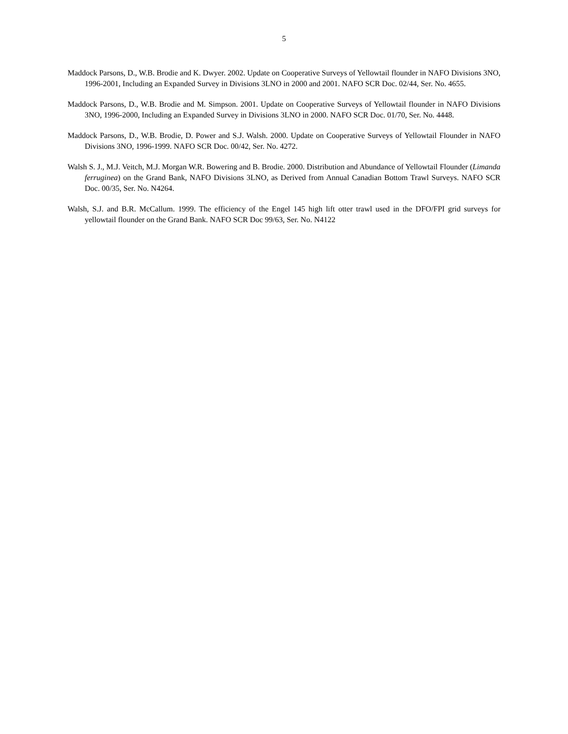5
Maddock Parsons, D., W.B. Brodie and K. Dwyer. 2002. Update on Cooperative Surveys of Yellowtail flounder in NAFO Divisions 3NO, 1996-2001, Including an Expanded Survey in Divisions 3LNO in 2000 and 2001. NAFO SCR Doc. 02/44, Ser. No. 4655.
Maddock Parsons, D., W.B. Brodie and M. Simpson. 2001. Update on Cooperative Surveys of Yellowtail flounder in NAFO Divisions 3NO, 1996-2000, Including an Expanded Survey in Divisions 3LNO in 2000. NAFO SCR Doc. 01/70, Ser. No. 4448.
Maddock Parsons, D., W.B. Brodie, D. Power and S.J. Walsh. 2000. Update on Cooperative Surveys of Yellowtail Flounder in NAFO Divisions 3NO, 1996-1999. NAFO SCR Doc. 00/42, Ser. No. 4272.
Walsh S. J., M.J. Veitch, M.J. Morgan W.R. Bowering and B. Brodie. 2000. Distribution and Abundance of Yellowtail Flounder (Limanda ferruginea) on the Grand Bank, NAFO Divisions 3LNO, as Derived from Annual Canadian Bottom Trawl Surveys. NAFO SCR Doc. 00/35, Ser. No. N4264.
Walsh, S.J. and B.R. McCallum. 1999. The efficiency of the Engel 145 high lift otter trawl used in the DFO/FPI grid surveys for yellowtail flounder on the Grand Bank. NAFO SCR Doc 99/63, Ser. No. N4122